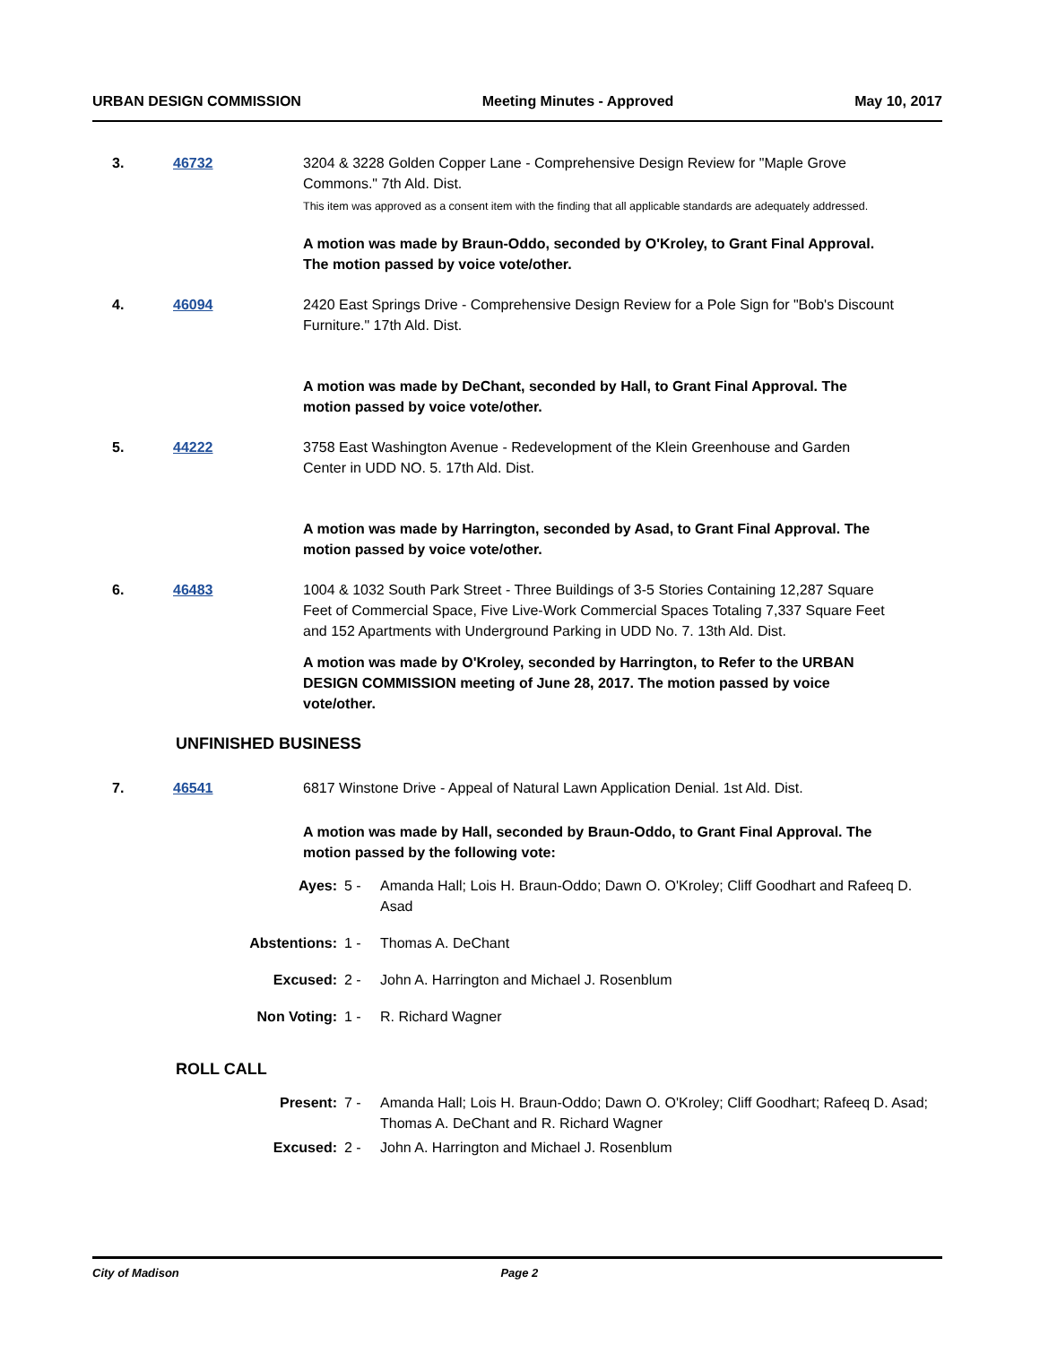URBAN DESIGN COMMISSION Meeting Minutes - Approved May 10, 2017
3. 46732 3204 & 3228 Golden Copper Lane - Comprehensive Design Review for "Maple Grove Commons." 7th Ald. Dist.
This item was approved as a consent item with the finding that all applicable standards are adequately addressed.
A motion was made by Braun-Oddo, seconded by O'Kroley, to Grant Final Approval. The motion passed by voice vote/other.
4. 46094 2420 East Springs Drive - Comprehensive Design Review for a Pole Sign for "Bob's Discount Furniture." 17th Ald. Dist.
A motion was made by DeChant, seconded by Hall, to Grant Final Approval. The motion passed by voice vote/other.
5. 44222 3758 East Washington Avenue - Redevelopment of the Klein Greenhouse and Garden Center in UDD NO. 5. 17th Ald. Dist.
A motion was made by Harrington, seconded by Asad, to Grant Final Approval. The motion passed by voice vote/other.
6. 46483 1004 & 1032 South Park Street - Three Buildings of 3-5 Stories Containing 12,287 Square Feet of Commercial Space, Five Live-Work Commercial Spaces Totaling 7,337 Square Feet and 152 Apartments with Underground Parking in UDD No. 7. 13th Ald. Dist.
A motion was made by O'Kroley, seconded by Harrington, to Refer to the URBAN DESIGN COMMISSION meeting of June 28, 2017. The motion passed by voice vote/other.
UNFINISHED BUSINESS
7. 46541 6817 Winstone Drive - Appeal of Natural Lawn Application Denial. 1st Ald. Dist.
A motion was made by Hall, seconded by Braun-Oddo, to Grant Final Approval. The motion passed by the following vote:
| Ayes: | 5 - | Amanda Hall; Lois H. Braun-Oddo; Dawn O. O'Kroley; Cliff Goodhart and Rafeeq D. Asad |
| Abstentions: | 1 - | Thomas A. DeChant |
| Excused: | 2 - | John A. Harrington and Michael J. Rosenblum |
| Non Voting: | 1 - | R. Richard Wagner |
ROLL CALL
| Present: | 7 - | Amanda Hall; Lois H. Braun-Oddo; Dawn O. O'Kroley; Cliff Goodhart; Rafeeq D. Asad; Thomas A. DeChant and R. Richard Wagner |
| Excused: | 2 - | John A. Harrington and Michael J. Rosenblum |
City of Madison Page 2